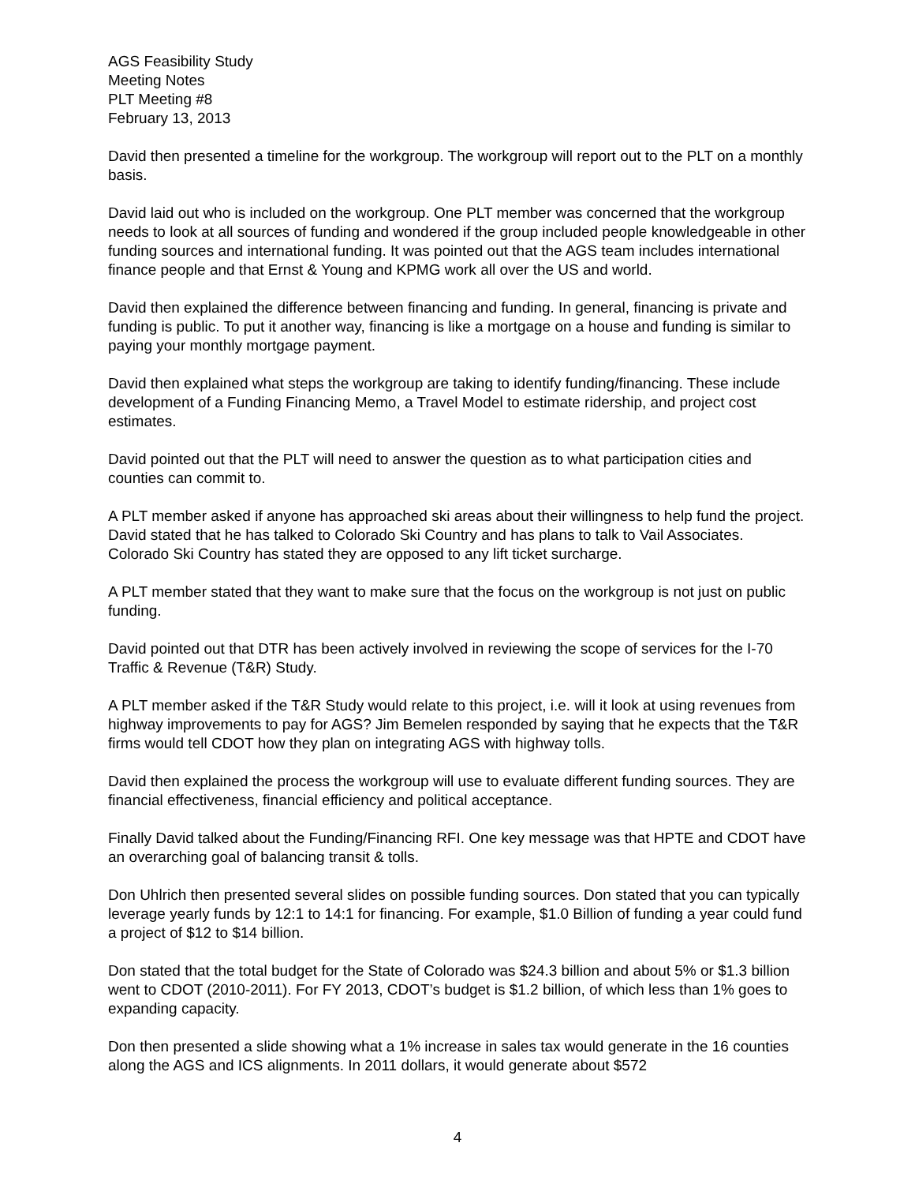AGS Feasibility Study
Meeting Notes
PLT Meeting #8
February 13, 2013
David then presented a timeline for the workgroup. The workgroup will report out to the PLT on a monthly basis.
David laid out who is included on the workgroup. One PLT member was concerned that the workgroup needs to look at all sources of funding and wondered if the group included people knowledgeable in other funding sources and international funding. It was pointed out that the AGS team includes international finance people and that Ernst & Young and KPMG work all over the US and world.
David then explained the difference between financing and funding. In general, financing is private and funding is public. To put it another way, financing is like a mortgage on a house and funding is similar to paying your monthly mortgage payment.
David then explained what steps the workgroup are taking to identify funding/financing. These include development of a Funding Financing Memo, a Travel Model to estimate ridership, and project cost estimates.
David pointed out that the PLT will need to answer the question as to what participation cities and counties can commit to.
A PLT member asked if anyone has approached ski areas about their willingness to help fund the project. David stated that he has talked to Colorado Ski Country and has plans to talk to Vail Associates. Colorado Ski Country has stated they are opposed to any lift ticket surcharge.
A PLT member stated that they want to make sure that the focus on the workgroup is not just on public funding.
David pointed out that DTR has been actively involved in reviewing the scope of services for the I-70 Traffic & Revenue (T&R) Study.
A PLT member asked if the T&R Study would relate to this project, i.e. will it look at using revenues from highway improvements to pay for AGS? Jim Bemelen responded by saying that he expects that the T&R firms would tell CDOT how they plan on integrating AGS with highway tolls.
David then explained the process the workgroup will use to evaluate different funding sources. They are financial effectiveness, financial efficiency and political acceptance.
Finally David talked about the Funding/Financing RFI. One key message was that HPTE and CDOT have an overarching goal of balancing transit & tolls.
Don Uhlrich then presented several slides on possible funding sources. Don stated that you can typically leverage yearly funds by 12:1 to 14:1 for financing. For example, $1.0 Billion of funding a year could fund a project of $12 to $14 billion.
Don stated that the total budget for the State of Colorado was $24.3 billion and about 5% or $1.3 billion went to CDOT (2010-2011). For FY 2013, CDOT’s budget is $1.2 billion, of which less than 1% goes to expanding capacity.
Don then presented a slide showing what a 1% increase in sales tax would generate in the 16 counties along the AGS and ICS alignments. In 2011 dollars, it would generate about $572
4